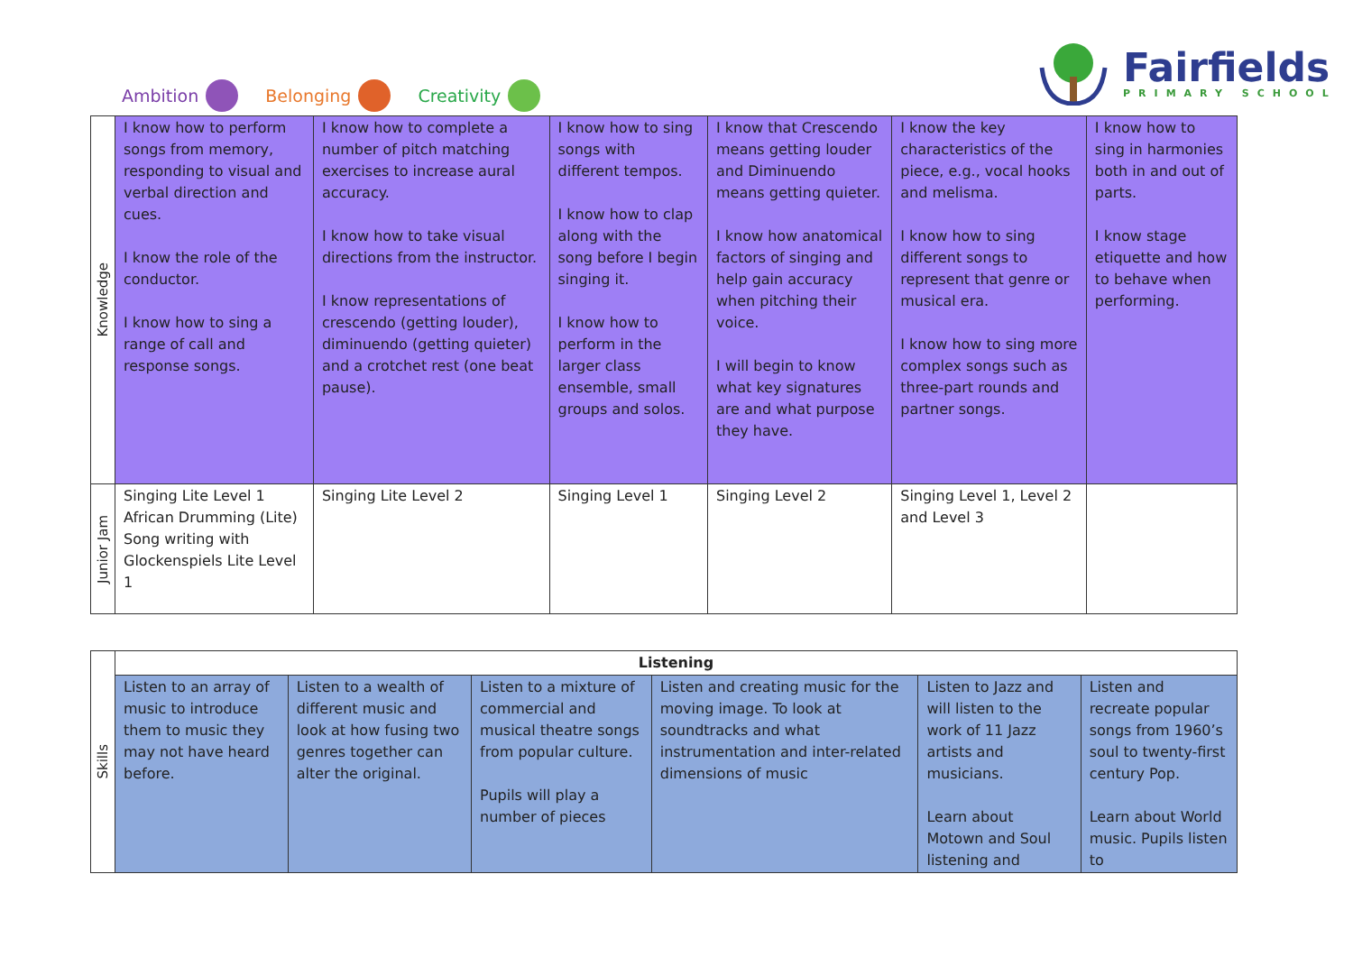Ambition Belonging Creativity
Fairfields
PRIMARY SCHOOL
| Knowledge | I know how to perform songs from memory, responding to visual and verbal direction and cues. I know the role of the conductor. I know how to sing a range of call and response songs. | I know how to complete a number of pitch matching exercises to increase aural accuracy. I know how to take visual directions from the instructor. I know representations of crescendo (getting louder), diminuendo (getting quieter) and a crotchet rest (one beat pause). | I know how to sing songs with different tempos. I know how to clap along with the song before I begin singing it. I know how to perform in the larger class ensemble, small groups and solos. | I know that Crescendo means getting louder and Diminuendo means getting quieter. I know how anatomical factors of singing and help gain accuracy when pitching their voice. I will begin to know what key signatures are and what purpose they have. | I know the key characteristics of the piece, e.g., vocal hooks and melisma. I know how to sing different songs to represent that genre or musical era. I know how to sing more complex songs such as three-part rounds and partner songs. | I know how to sing in harmonies both in and out of parts. I know stage etiquette and how to behave when performing. |
| Junior Jam | Singing Lite Level 1 African Drumming (Lite) Song writing with Glockenspiels Lite Level 1 | Singing Lite Level 2 | Singing Level 1 | Singing Level 2 | Singing Level 1, Level 2 and Level 3 | |
| Skills | Listening | | | | | |
| | Listen to an array of music to introduce them to music they may not have heard before. | Listen to a wealth of different music and look at how fusing two genres together can alter the original. | Listen to a mixture of commercial and musical theatre songs from popular culture. Pupils will play a number of pieces | Listen and creating music for the moving image. To look at soundtracks and what instrumentation and inter-related dimensions of music | Listen to Jazz and will listen to the work of 11 Jazz artists and musicians. Learn about Motown and Soul listening and | Listen and recreate popular songs from 1960’s soul to twenty-first century Pop. Learn about World music. Pupils listen to |